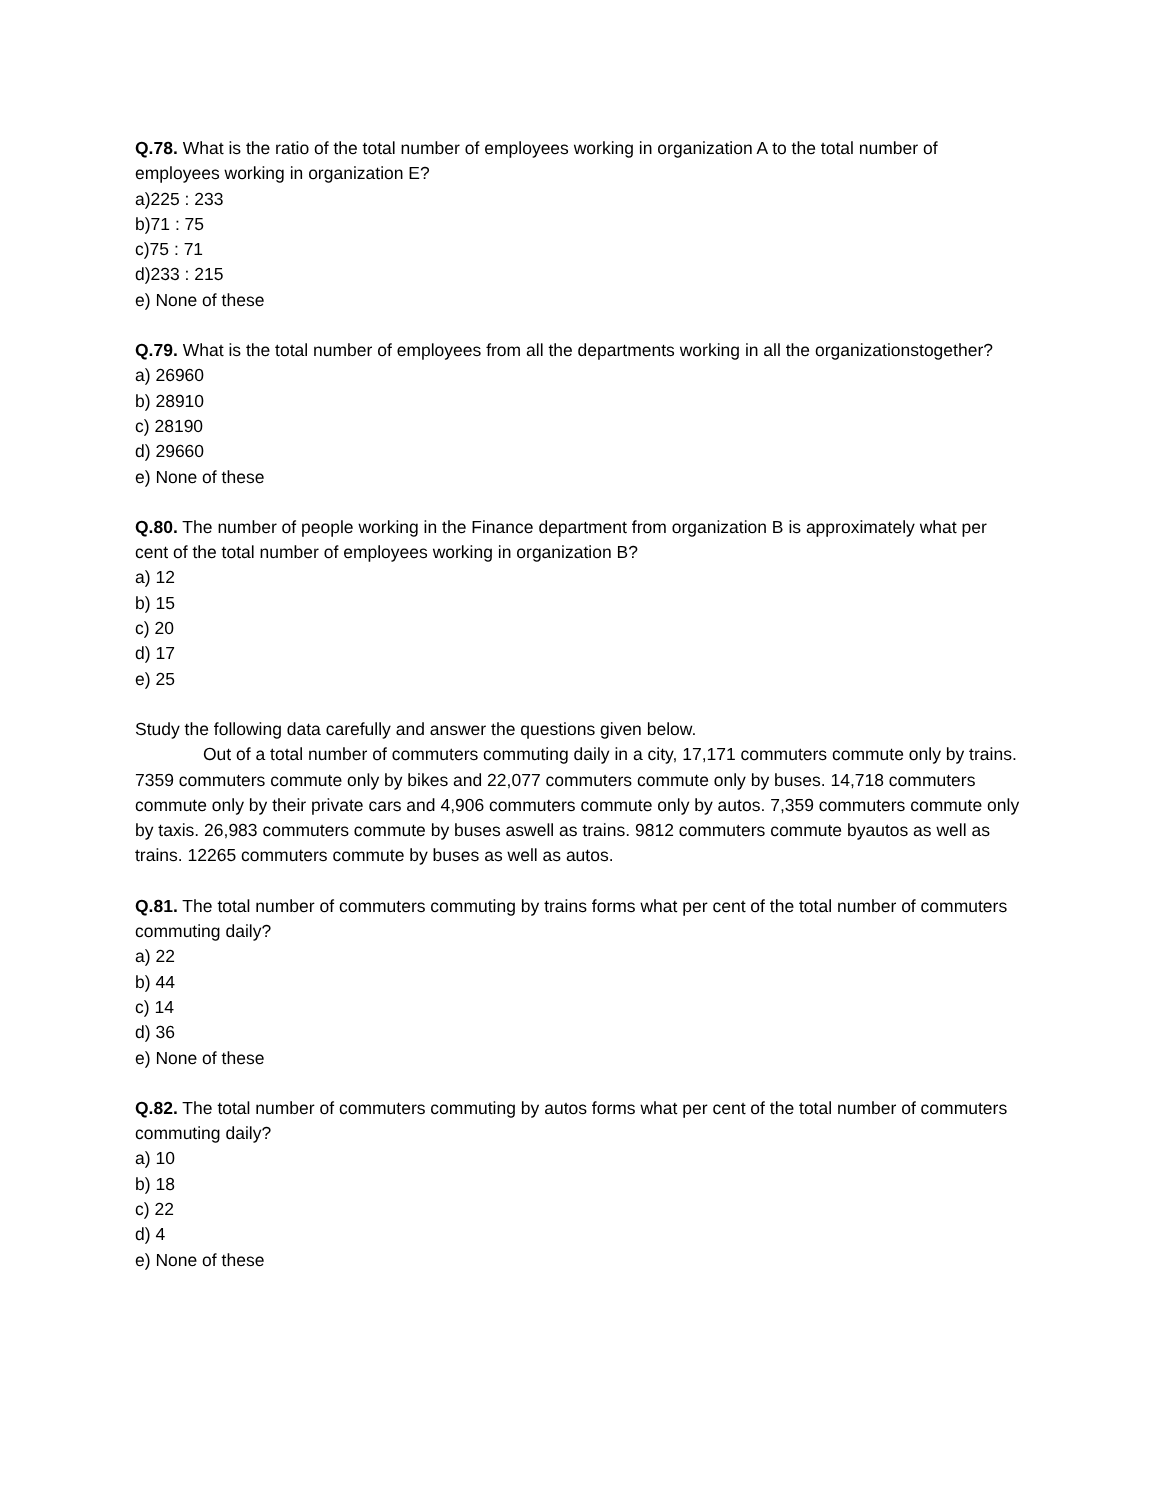Q.78. What is the ratio of the total number of employees working in organization A to the total number of employees working in organization E?
a)225 : 233
b)71 : 75
c)75 : 71
d)233 : 215
e) None of these
Q.79. What is the total number of employees from all the departments working in all the organizationstogether?
a) 26960
b) 28910
c) 28190
d) 29660
e) None of these
Q.80. The number of people working in the Finance department from organization B is approximately what per cent of the total number of employees working in organization B?
a) 12
b) 15
c) 20
d) 17
e) 25
Study the following data carefully and answer the questions given below.
Out of a total number of commuters commuting daily in a city, 17,171 commuters commute only by trains. 7359 commuters commute only by bikes and 22,077 commuters commute only by buses. 14,718 commuters commute only by their private cars and 4,906 commuters commute only by autos. 7,359 commuters commute only by taxis. 26,983 commuters commute by buses aswell as trains. 9812 commuters commute byautos as well as trains. 12265 commuters commute by buses as well as autos.
Q.81. The total number of commuters commuting by trains forms what per cent of the total number of commuters commuting daily?
a) 22
b) 44
c) 14
d) 36
e) None of these
Q.82. The total number of commuters commuting by autos forms what per cent of the total number of commuters commuting daily?
a) 10
b) 18
c) 22
d) 4
e) None of these